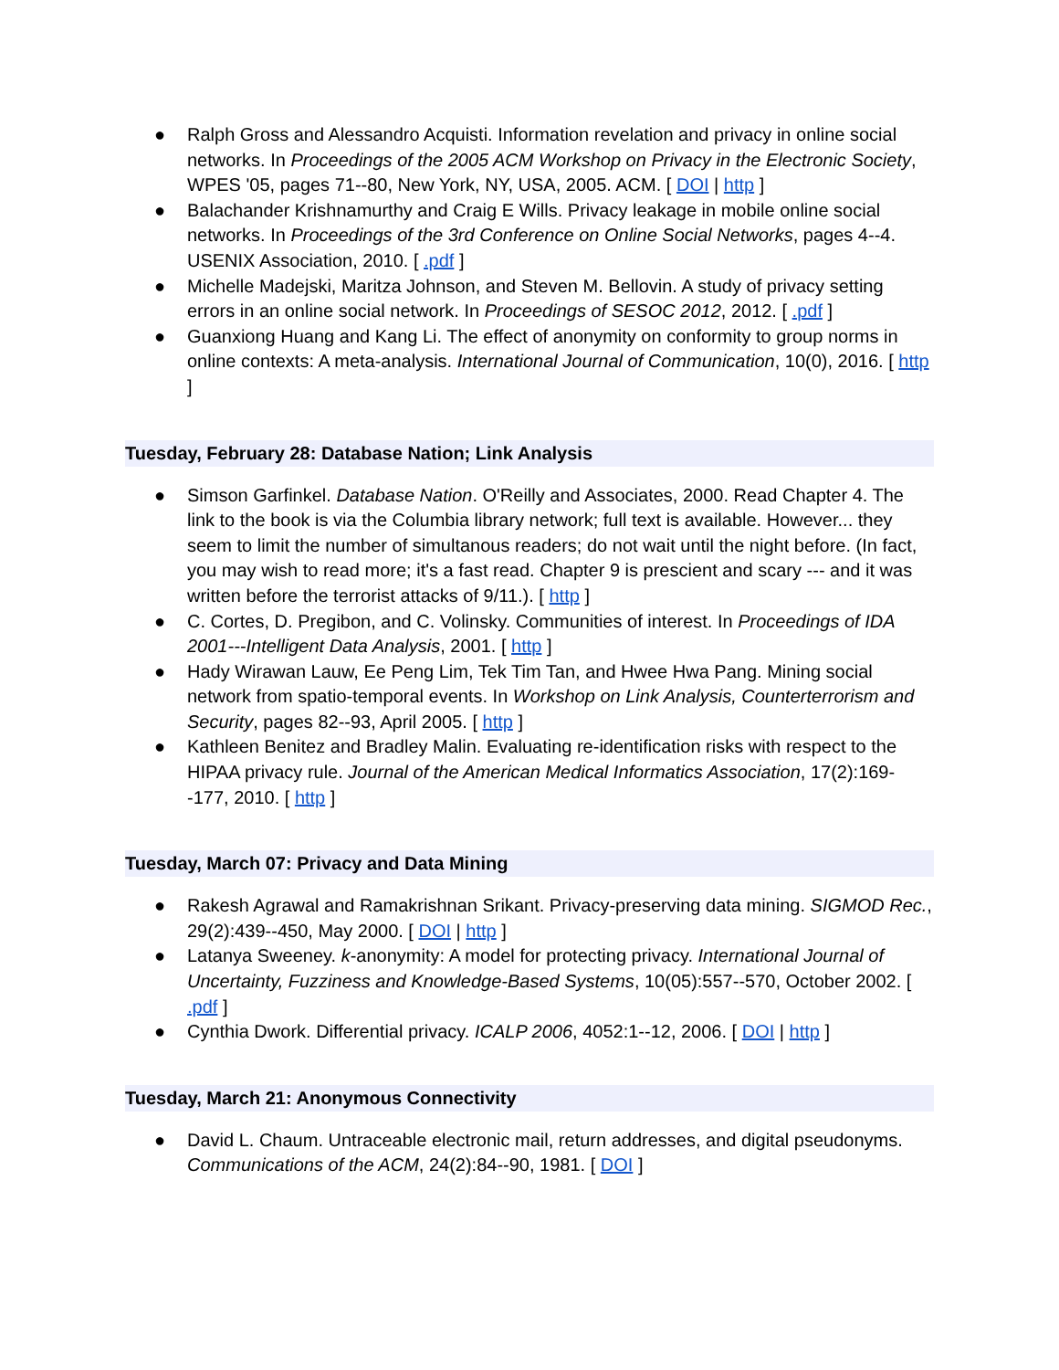● Ralph Gross and Alessandro Acquisti. Information revelation and privacy in online social networks. In Proceedings of the 2005 ACM Workshop on Privacy in the Electronic Society, WPES '05, pages 71--80, New York, NY, USA, 2005. ACM. [ DOI | http ]
● Balachander Krishnamurthy and Craig E Wills. Privacy leakage in mobile online social networks. In Proceedings of the 3rd Conference on Online Social Networks, pages 4--4. USENIX Association, 2010. [ .pdf ]
● Michelle Madejski, Maritza Johnson, and Steven M. Bellovin. A study of privacy setting errors in an online social network. In Proceedings of SESOC 2012, 2012. [ .pdf ]
● Guanxiong Huang and Kang Li. The effect of anonymity on conformity to group norms in online contexts: A meta-analysis. International Journal of Communication, 10(0), 2016. [ http ]
Tuesday, February 28: Database Nation; Link Analysis
● Simson Garfinkel. Database Nation. O'Reilly and Associates, 2000. Read Chapter 4. The link to the book is via the Columbia library network; full text is available. However... they seem to limit the number of simultanous readers; do not wait until the night before. (In fact, you may wish to read more; it's a fast read. Chapter 9 is prescient and scary --- and it was written before the terrorist attacks of 9/11.). [ http ]
● C. Cortes, D. Pregibon, and C. Volinsky. Communities of interest. In Proceedings of IDA 2001---Intelligent Data Analysis, 2001. [ http ]
● Hady Wirawan Lauw, Ee Peng Lim, Tek Tim Tan, and Hwee Hwa Pang. Mining social network from spatio-temporal events. In Workshop on Link Analysis, Counterterrorism and Security, pages 82--93, April 2005. [ http ]
● Kathleen Benitez and Bradley Malin. Evaluating re-identification risks with respect to the HIPAA privacy rule. Journal of the American Medical Informatics Association, 17(2):169--177, 2010. [ http ]
Tuesday, March 07: Privacy and Data Mining
● Rakesh Agrawal and Ramakrishnan Srikant. Privacy-preserving data mining. SIGMOD Rec., 29(2):439--450, May 2000. [ DOI | http ]
● Latanya Sweeney. k-anonymity: A model for protecting privacy. International Journal of Uncertainty, Fuzziness and Knowledge-Based Systems, 10(05):557--570, October 2002. [ .pdf ]
● Cynthia Dwork. Differential privacy. ICALP 2006, 4052:1--12, 2006. [ DOI | http ]
Tuesday, March 21: Anonymous Connectivity
● David L. Chaum. Untraceable electronic mail, return addresses, and digital pseudonyms. Communications of the ACM, 24(2):84--90, 1981. [ DOI ]